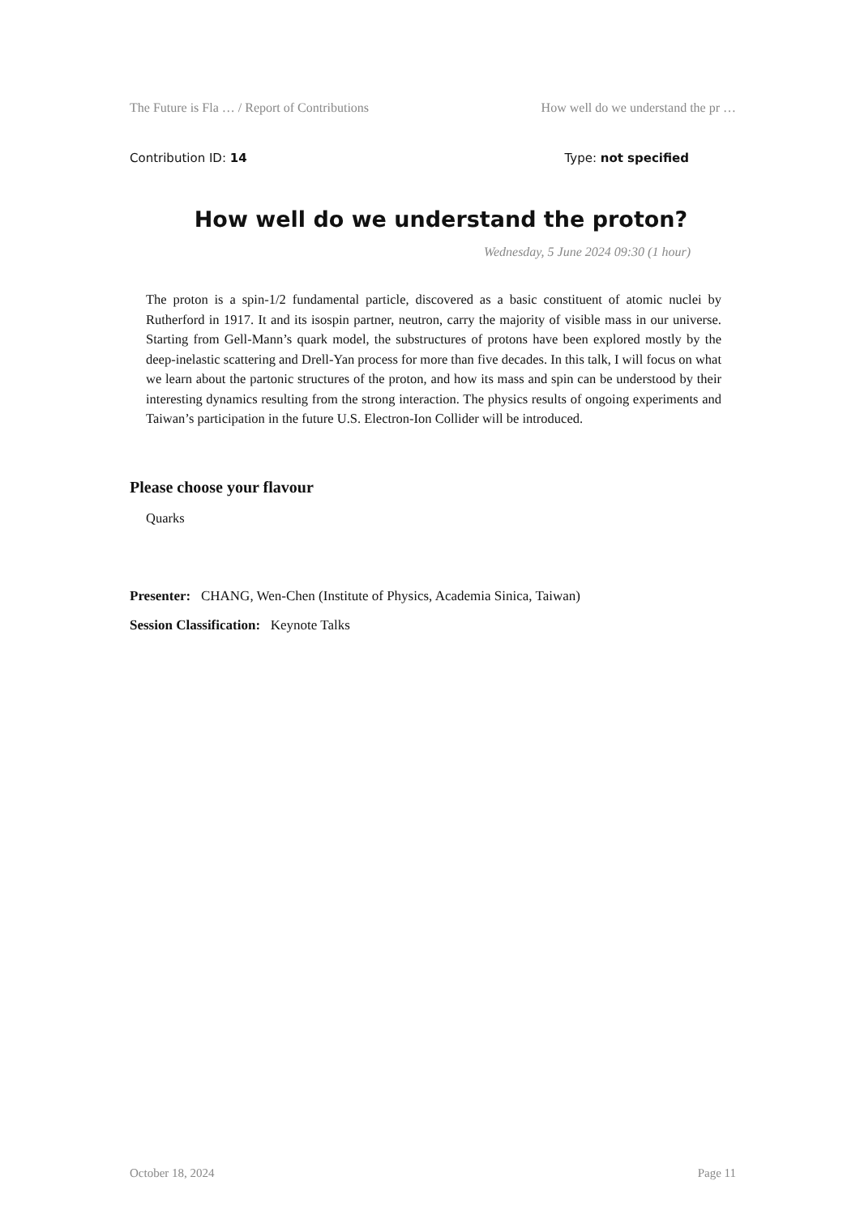The Future is Fla … / Report of Contributions How well do we understand the pr …
Contribution ID: 14 Type: not specified
How well do we understand the proton?
Wednesday, 5 June 2024 09:30 (1 hour)
The proton is a spin-1/2 fundamental particle, discovered as a basic constituent of atomic nuclei by Rutherford in 1917. It and its isospin partner, neutron, carry the majority of visible mass in our universe. Starting from Gell-Mann’s quark model, the substructures of protons have been explored mostly by the deep-inelastic scattering and Drell-Yan process for more than five decades. In this talk, I will focus on what we learn about the partonic structures of the proton, and how its mass and spin can be understood by their interesting dynamics resulting from the strong interaction. The physics results of ongoing experiments and Taiwan’s participation in the future U.S. Electron-Ion Collider will be introduced.
Please choose your flavour
Quarks
Presenter: CHANG, Wen-Chen (Institute of Physics, Academia Sinica, Taiwan)
Session Classification: Keynote Talks
October 18, 2024 Page 11